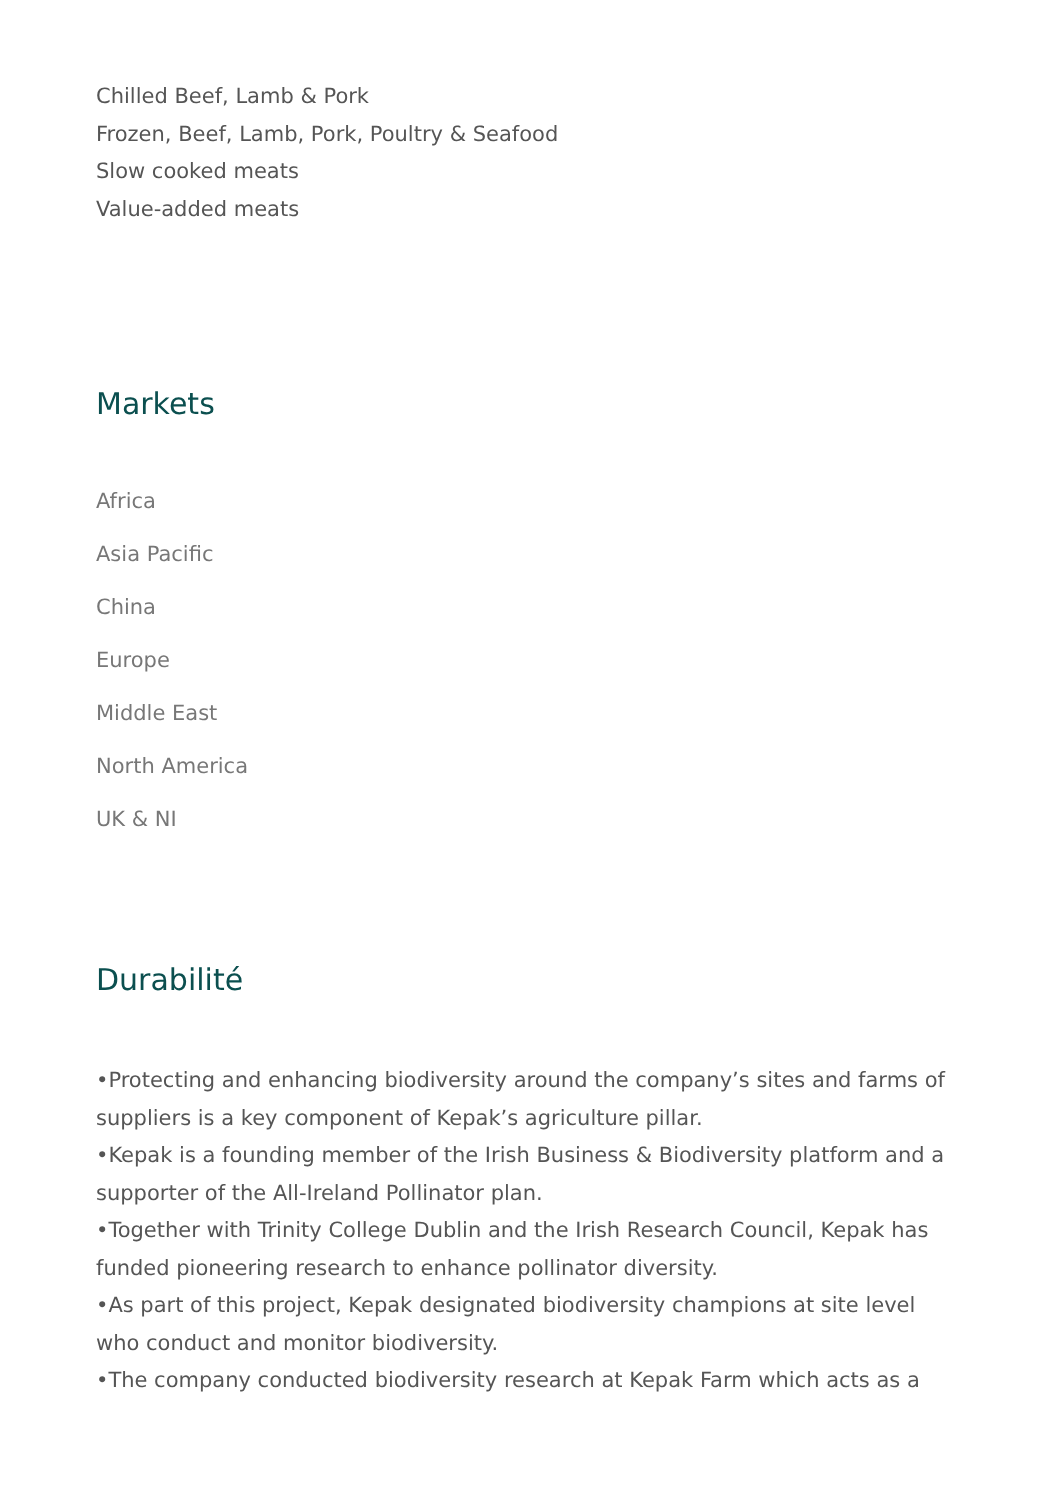Chilled Beef, Lamb & Pork
Frozen, Beef, Lamb, Pork, Poultry & Seafood
Slow cooked meats
Value-added meats
Markets
Africa
Asia Pacific
China
Europe
Middle East
North America
UK & NI
Durabilité
•Protecting and enhancing biodiversity around the company’s sites and farms of suppliers is a key component of Kepak’s agriculture pillar.
•Kepak is a founding member of the Irish Business & Biodiversity platform and a supporter of the All-Ireland Pollinator plan.
•Together with Trinity College Dublin and the Irish Research Council, Kepak has funded pioneering research to enhance pollinator diversity.
•As part of this project, Kepak designated biodiversity champions at site level who conduct and monitor biodiversity.
•The company conducted biodiversity research at Kepak Farm which acts as a